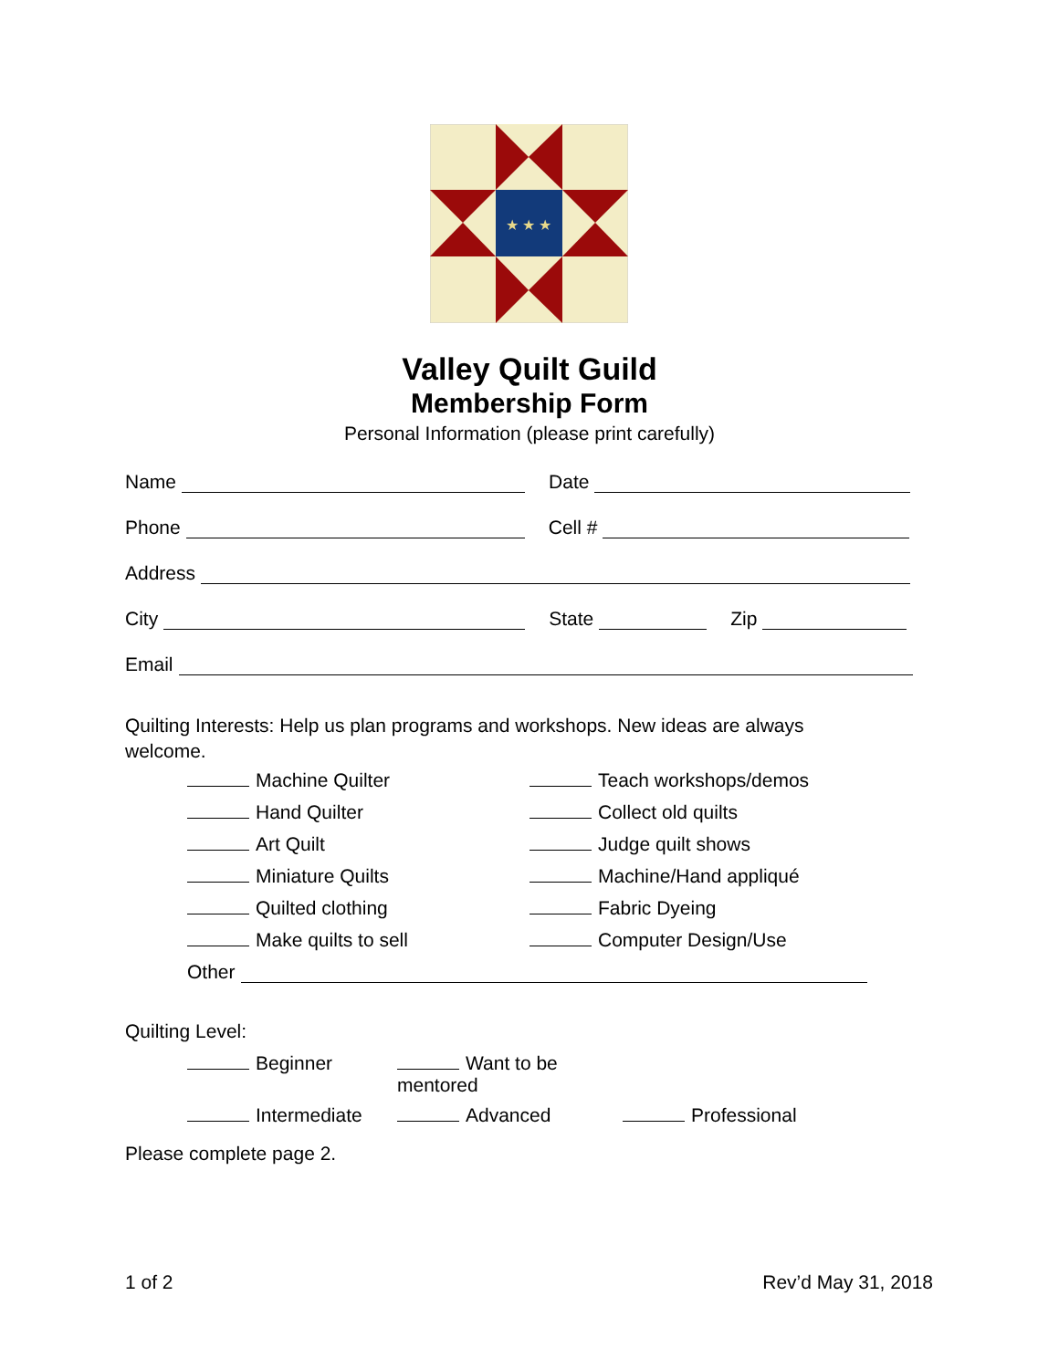★ ★ ★
Valley Quilt Guild
Membership Form
Personal Information (please print carefully)
Name
Date
Phone
Cell #
Address
City
State
Zip
Email
Quilting Interests: Help us plan programs and workshops. New ideas are always welcome.
Machine Quilter
Teach workshops/demos
Hand Quilter
Collect old quilts
Art Quilt
Judge quilt shows
Miniature Quilts
Machine/Hand appliqué
Quilted clothing
Fabric Dyeing
Make quilts to sell
Computer Design/Use
Other
Quilting Level:
Beginner
Want to be mentored
Intermediate
Advanced
Professional
Please complete page 2.
1 of 2 Rev’d May 31, 2018